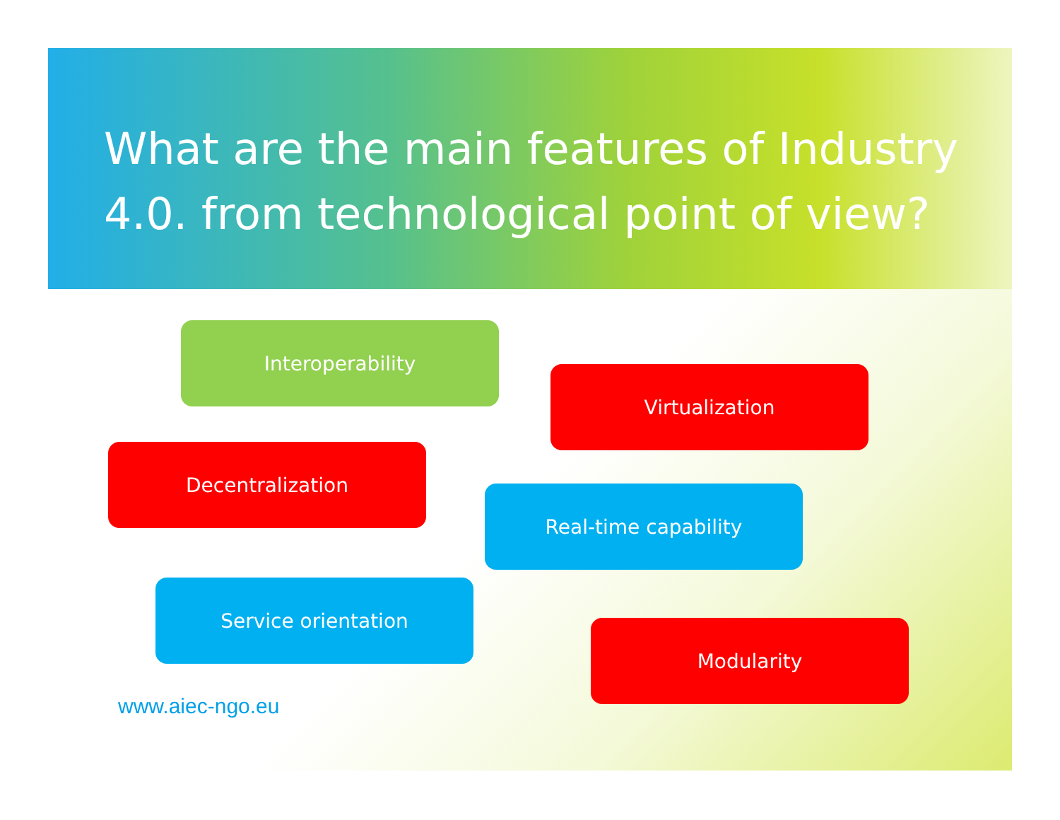What are the main features of Industry 4.0. from technological point of view?
Interoperability
Virtualization
Decentralization
Real-time capability
Service orientation
Modularity
www.aiec-ngo.eu